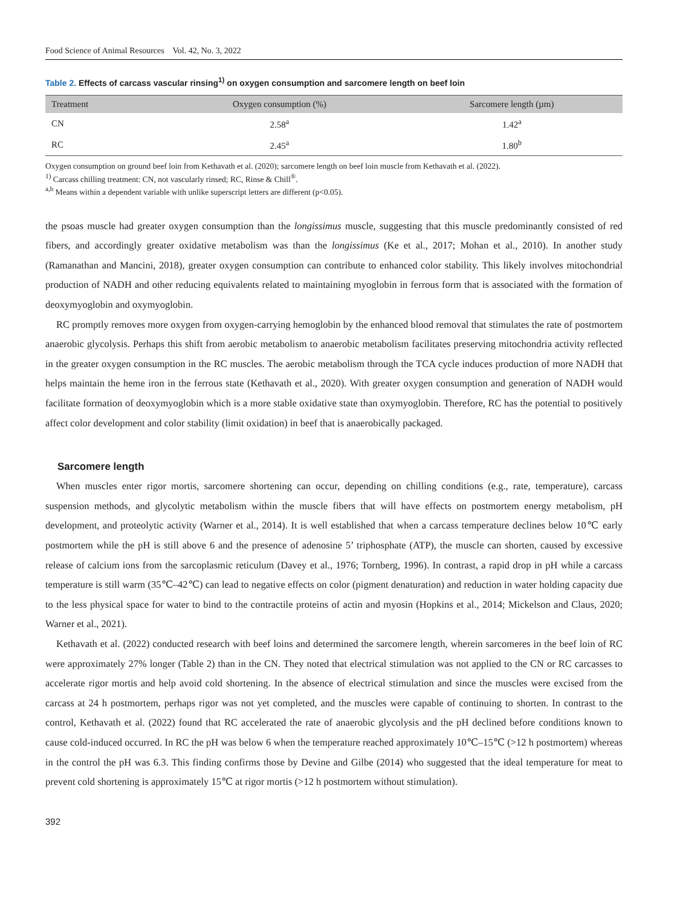Food Science of Animal Resources Vol. 42, No. 3, 2022
Table 2. Effects of carcass vascular rinsing<sup>1)</sup> on oxygen consumption and sarcomere length on beef loin
| Treatment | Oxygen consumption (%) | Sarcomere length (µm) |
| --- | --- | --- |
| CN | 2.58<sup>a</sup> | 1.42<sup>a</sup> |
| RC | 2.45<sup>a</sup> | 1.80<sup>b</sup> |
Oxygen consumption on ground beef loin from Kethavath et al. (2020); sarcomere length on beef loin muscle from Kethavath et al. (2022).
<sup>1)</sup> Carcass chilling treatment: CN, not vascularly rinsed; RC, Rinse & Chill<sup>®</sup>.
<sup>a,b</sup> Means within a dependent variable with unlike superscript letters are different (p<0.05).
the psoas muscle had greater oxygen consumption than the longissimus muscle, suggesting that this muscle predominantly consisted of red fibers, and accordingly greater oxidative metabolism was than the longissimus (Ke et al., 2017; Mohan et al., 2010). In another study (Ramanathan and Mancini, 2018), greater oxygen consumption can contribute to enhanced color stability. This likely involves mitochondrial production of NADH and other reducing equivalents related to maintaining myoglobin in ferrous form that is associated with the formation of deoxymyoglobin and oxymyoglobin.
RC promptly removes more oxygen from oxygen-carrying hemoglobin by the enhanced blood removal that stimulates the rate of postmortem anaerobic glycolysis. Perhaps this shift from aerobic metabolism to anaerobic metabolism facilitates preserving mitochondria activity reflected in the greater oxygen consumption in the RC muscles. The aerobic metabolism through the TCA cycle induces production of more NADH that helps maintain the heme iron in the ferrous state (Kethavath et al., 2020). With greater oxygen consumption and generation of NADH would facilitate formation of deoxymyoglobin which is a more stable oxidative state than oxymyoglobin. Therefore, RC has the potential to positively affect color development and color stability (limit oxidation) in beef that is anaerobically packaged.
Sarcomere length
When muscles enter rigor mortis, sarcomere shortening can occur, depending on chilling conditions (e.g., rate, temperature), carcass suspension methods, and glycolytic metabolism within the muscle fibers that will have effects on postmortem energy metabolism, pH development, and proteolytic activity (Warner et al., 2014). It is well established that when a carcass temperature declines below 10℃ early postmortem while the pH is still above 6 and the presence of adenosine 5’ triphosphate (ATP), the muscle can shorten, caused by excessive release of calcium ions from the sarcoplasmic reticulum (Davey et al., 1976; Tornberg, 1996). In contrast, a rapid drop in pH while a carcass temperature is still warm (35℃–42℃) can lead to negative effects on color (pigment denaturation) and reduction in water holding capacity due to the less physical space for water to bind to the contractile proteins of actin and myosin (Hopkins et al., 2014; Mickelson and Claus, 2020; Warner et al., 2021).
Kethavath et al. (2022) conducted research with beef loins and determined the sarcomere length, wherein sarcomeres in the beef loin of RC were approximately 27% longer (Table 2) than in the CN. They noted that electrical stimulation was not applied to the CN or RC carcasses to accelerate rigor mortis and help avoid cold shortening. In the absence of electrical stimulation and since the muscles were excised from the carcass at 24 h postmortem, perhaps rigor was not yet completed, and the muscles were capable of continuing to shorten. In contrast to the control, Kethavath et al. (2022) found that RC accelerated the rate of anaerobic glycolysis and the pH declined before conditions known to cause cold-induced occurred. In RC the pH was below 6 when the temperature reached approximately 10℃–15℃ (>12 h postmortem) whereas in the control the pH was 6.3. This finding confirms those by Devine and Gilbe (2014) who suggested that the ideal temperature for meat to prevent cold shortening is approximately 15℃ at rigor mortis (>12 h postmortem without stimulation).
392